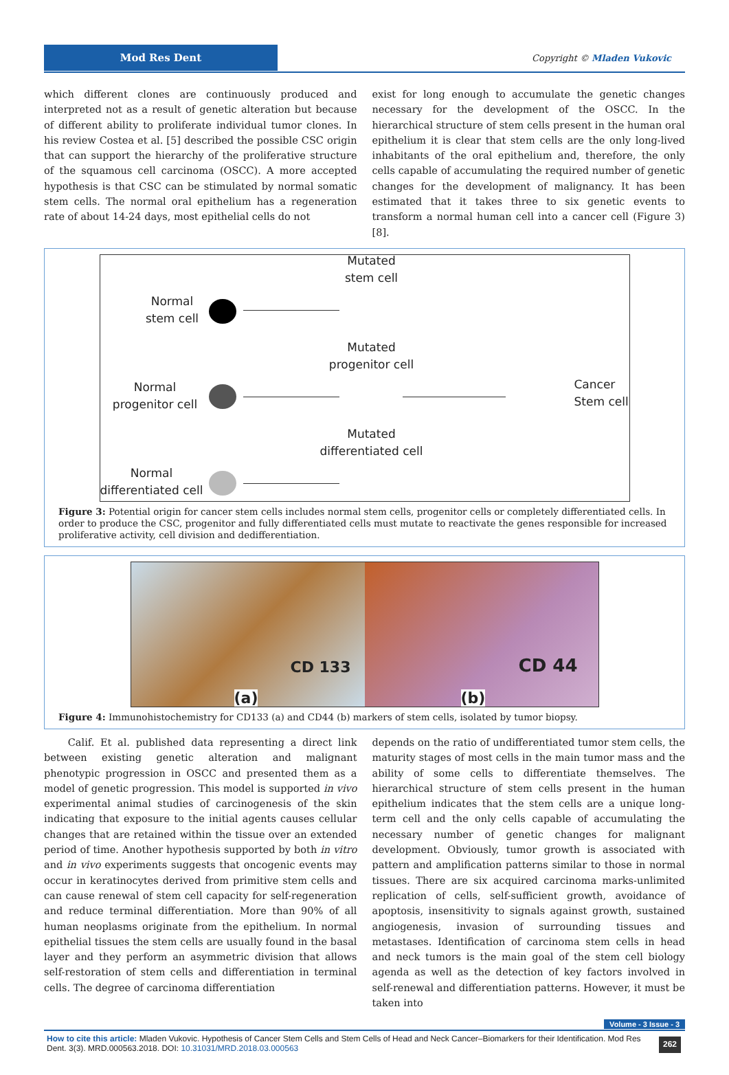Mod Res Dent
Copyright © Mladen Vukovic
which different clones are continuously produced and interpreted not as a result of genetic alteration but because of different ability to proliferate individual tumor clones. In his review Costea et al. [5] described the possible CSC origin that can support the hierarchy of the proliferative structure of the squamous cell carcinoma (OSCC). A more accepted hypothesis is that CSC can be stimulated by normal somatic stem cells. The normal oral epithelium has a regeneration rate of about 14-24 days, most epithelial cells do not
exist for long enough to accumulate the genetic changes necessary for the development of the OSCC. In the hierarchical structure of stem cells present in the human oral epithelium it is clear that stem cells are the only long-lived inhabitants of the oral epithelium and, therefore, the only cells capable of accumulating the required number of genetic changes for the development of malignancy. It has been estimated that it takes three to six genetic events to transform a normal human cell into a cancer cell (Figure 3) [8].
Normal stem cell
Normal progenitor cell
Normal differentiated cell
Mutated stem cell
Mutated progenitor cell
Mutated differentiated cell
Cancer Stem cell
Figure 3: Potential origin for cancer stem cells includes normal stem cells, progenitor cells or completely differentiated cells. In order to produce the CSC, progenitor and fully differentiated cells must mutate to reactivate the genes responsible for increased proliferative activity, cell division and dedifferentiation.
CD 133
(a)
CD 44
(b)
Figure 4: Immunohistochemistry for CD133 (a) and CD44 (b) markers of stem cells, isolated by tumor biopsy.
Calif. Et al. published data representing a direct link between existing genetic alteration and malignant phenotypic progression in OSCC and presented them as a model of genetic progression. This model is supported in vivo experimental animal studies of carcinogenesis of the skin indicating that exposure to the initial agents causes cellular changes that are retained within the tissue over an extended period of time. Another hypothesis supported by both in vitro and in vivo experiments suggests that oncogenic events may occur in keratinocytes derived from primitive stem cells and can cause renewal of stem cell capacity for self-regeneration and reduce terminal differentiation. More than 90% of all human neoplasms originate from the epithelium. In normal epithelial tissues the stem cells are usually found in the basal layer and they perform an asymmetric division that allows self-restoration of stem cells and differentiation in terminal cells. The degree of carcinoma differentiation
depends on the ratio of undifferentiated tumor stem cells, the maturity stages of most cells in the main tumor mass and the ability of some cells to differentiate themselves. The hierarchical structure of stem cells present in the human epithelium indicates that the stem cells are a unique long-term cell and the only cells capable of accumulating the necessary number of genetic changes for malignant development. Obviously, tumor growth is associated with pattern and amplification patterns similar to those in normal tissues. There are six acquired carcinoma marks-unlimited replication of cells, self-sufficient growth, avoidance of apoptosis, insensitivity to signals against growth, sustained angiogenesis, invasion of surrounding tissues and metastases. Identification of carcinoma stem cells in head and neck tumors is the main goal of the stem cell biology agenda as well as the detection of key factors involved in self-renewal and differentiation patterns. However, it must be taken into
Volume - 3 Issue - 3
How to cite this article: Mladen Vukovic. Hypothesis of Cancer Stem Cells and Stem Cells of Head and Neck Cancer–Biomarkers for their Identification. Mod Res Dent. 3(3). MRD.000563.2018. DOI: 10.31031/MRD.2018.03.000563
262